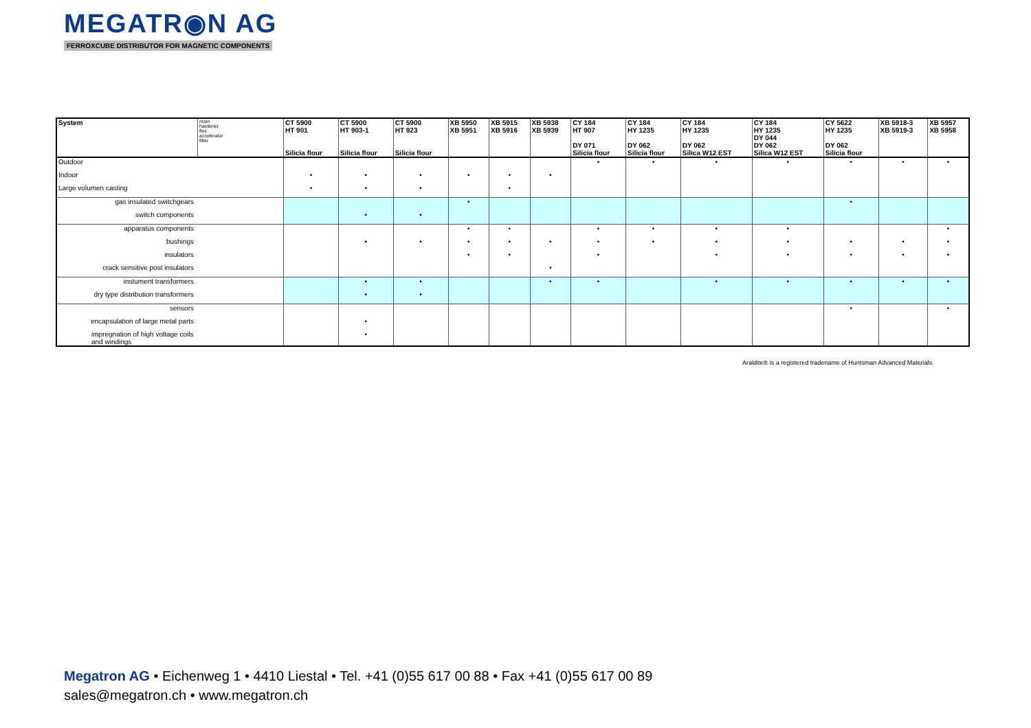MEGATR◉N AG
FERROXCUBE DISTRIBUTOR FOR MAGNETIC COMPONENTS
| System | resin hardener flex accelerator filler | CT 5900 HT 901 Silicia flour | CT 5900 HT 903-1 Silicia flour | CT 5900 HT 923 Silicia flour | XB 5950 XB 5951 | XB 5915 XB 5916 | XB 5938 XB 5939 | CY 184 HT 907 DY 071 Silicia flour | CY 184 HY 1235 DY 062 Silicia flour | CY 184 HY 1235 DY 062 Silica W12 EST | CY 184 HY 1235 DY 044 DY 062 Silica W12 EST | CY 5622 HY 1235 DY 062 Silicia flour | XB 5918-3 XB 5919-3 | XB 5957 XB 5958 |
| --- | --- | --- | --- | --- | --- | --- | --- | --- | --- | --- | --- | --- | --- | --- |
| Outdoor | | | | | | | | • | • | • | • | • | • | • |
| Indoor | | • | • | • | • | • | • | | | | | | | |
| Large volumen casting | | • | • | • | | • | | | | | | | | |
| gas insulated switchgears | | | | | • | | | | | | | • | | |
| switch components | | | • | • | | | | | | | | | | |
| apparatus components | | | | | • | • | | • | • | • | • | | | • |
| bushings | | | • | • | • | • | • | • | • | • | • | • | • | • |
| insulators | | | | | • | • | | • | | • | • | • | • | • |
| crack sensitive post insulators | | | | | | | • | | | | | | | |
| instument transformers | | | • | • | | | • | • | | • | • | • | • | • |
| dry type distribution transformers | | | • | • | | | | | | | | | | |
| sensors | | | | | | | | | | | | • | | • |
| encapsulation of large metal parts | | | • | | | | | | | | | | | |
| impregnation of high voltage coils and windings | | | • | | | | | | | | | | | |
Araldite® is a registered tradename of Huntsman Advanced Materials
Megatron AG • Eichenweg 1 • 4410 Liestal • Tel. +41 (0)55 617 00 88 • Fax +41 (0)55 617 00 89
sales@megatron.ch • www.megatron.ch